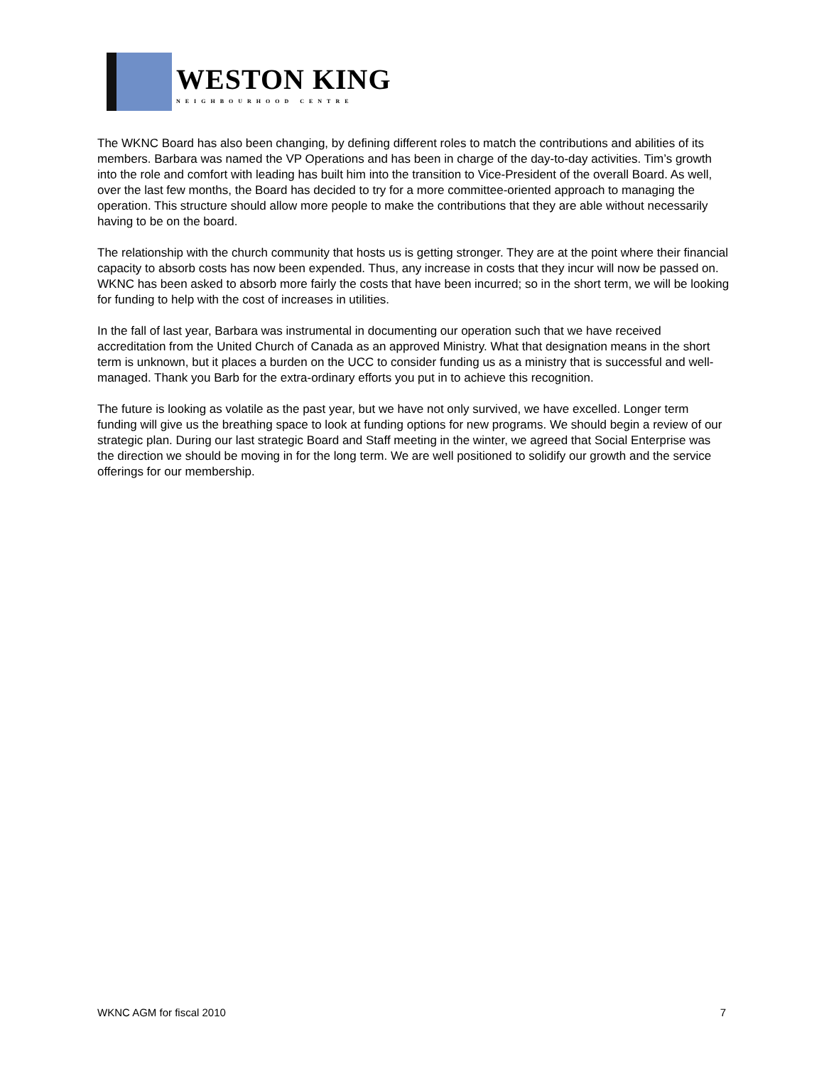WESTON KING
NEIGHBOURHOOD CENTRE
The WKNC Board has also been changing, by defining different roles to match the contributions and abilities of its members. Barbara was named the VP Operations and has been in charge of the day-to-day activities. Tim’s growth into the role and comfort with leading has built him into the transition to Vice-President of the overall Board. As well, over the last few months, the Board has decided to try for a more committee-oriented approach to managing the operation. This structure should allow more people to make the contributions that they are able without necessarily having to be on the board.
The relationship with the church community that hosts us is getting stronger. They are at the point where their financial capacity to absorb costs has now been expended. Thus, any increase in costs that they incur will now be passed on. WKNC has been asked to absorb more fairly the costs that have been incurred; so in the short term, we will be looking for funding to help with the cost of increases in utilities.
In the fall of last year, Barbara was instrumental in documenting our operation such that we have received accreditation from the United Church of Canada as an approved Ministry. What that designation means in the short term is unknown, but it places a burden on the UCC to consider funding us as a ministry that is successful and well-managed. Thank you Barb for the extra-ordinary efforts you put in to achieve this recognition.
The future is looking as volatile as the past year, but we have not only survived, we have excelled. Longer term funding will give us the breathing space to look at funding options for new programs. We should begin a review of our strategic plan. During our last strategic Board and Staff meeting in the winter, we agreed that Social Enterprise was the direction we should be moving in for the long term. We are well positioned to solidify our growth and the service offerings for our membership.
WKNC AGM for fiscal 2010 7